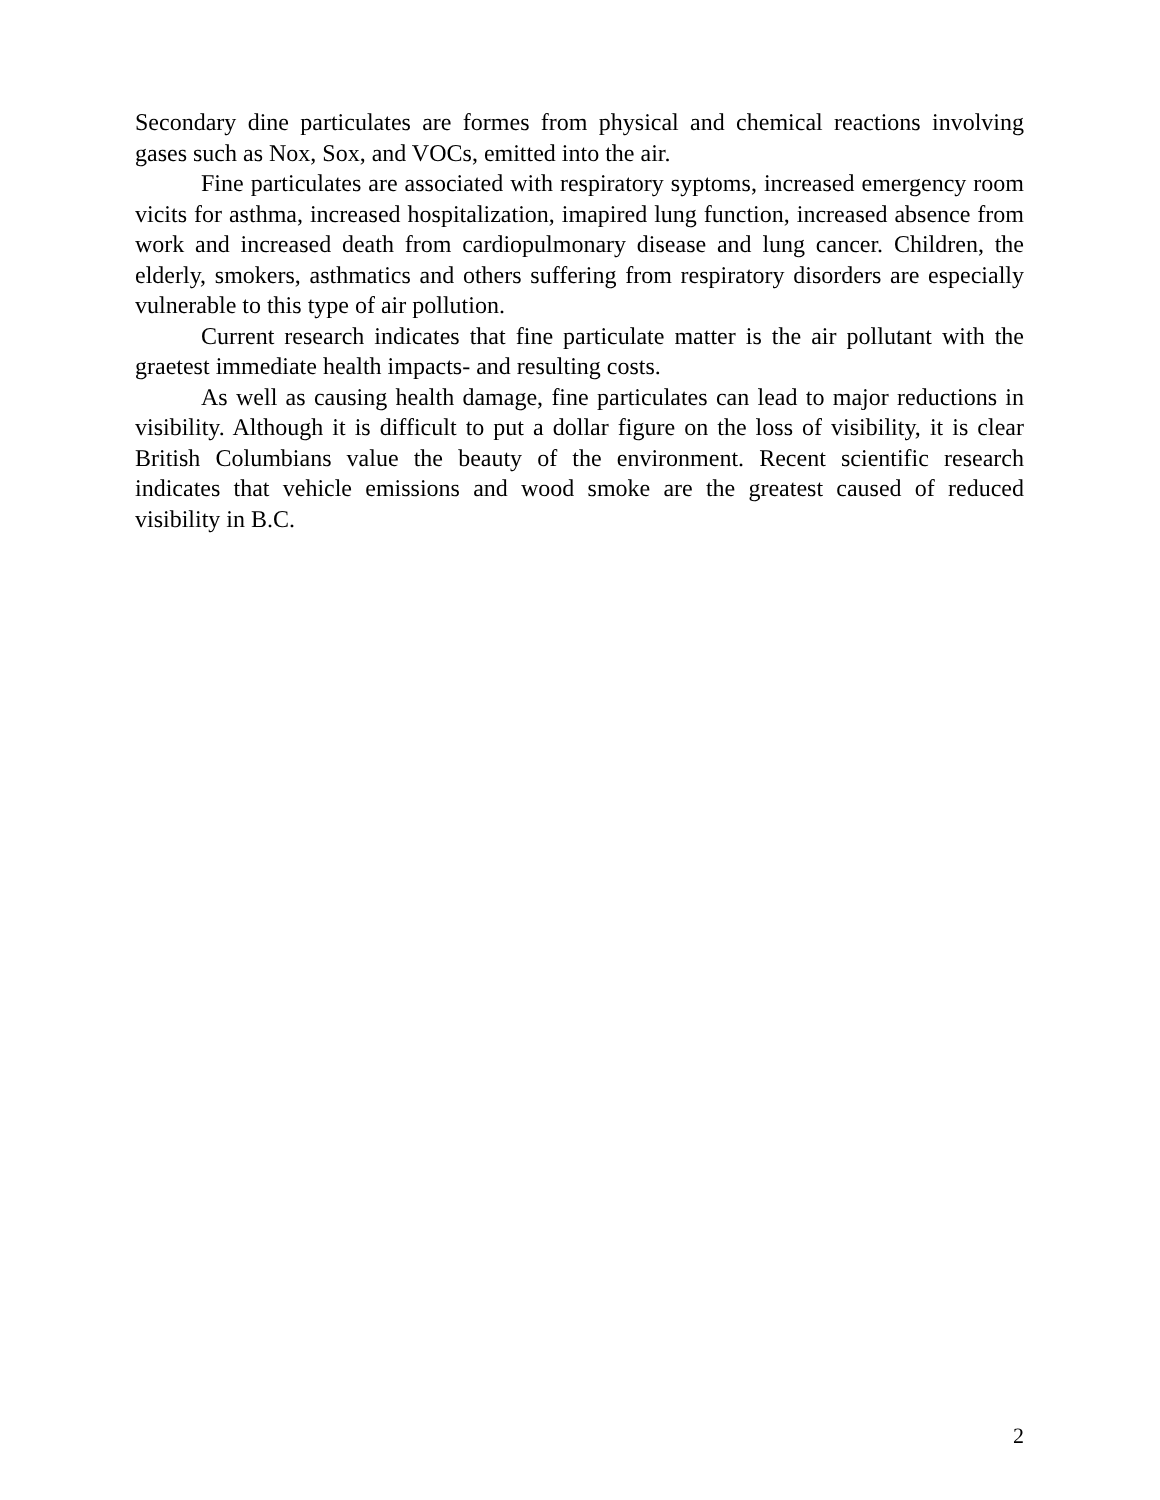Secondary dine particulates are formes from physical and chemical reactions involving gases such as Nox, Sox, and VOCs, emitted into the air.
Fine particulates are associated with respiratory syptoms, increased emergency room vicits for asthma, increased hospitalization, imapired lung function, increased absence from work and increased death from cardiopulmonary disease and lung cancer. Children, the elderly, smokers, asthmatics and others suffering from respiratory disorders are especially vulnerable to this type of air pollution.
Current research indicates that fine particulate matter is the air pollutant with the graetest immediate health impacts- and resulting costs.
As well as causing health damage, fine particulates can lead to major reductions in visibility. Although it is difficult to put a dollar figure on the loss of visibility, it is clear British Columbians value the beauty of the environment. Recent scientific research indicates that vehicle emissions and wood smoke are the greatest caused of reduced visibility in B.C.
2